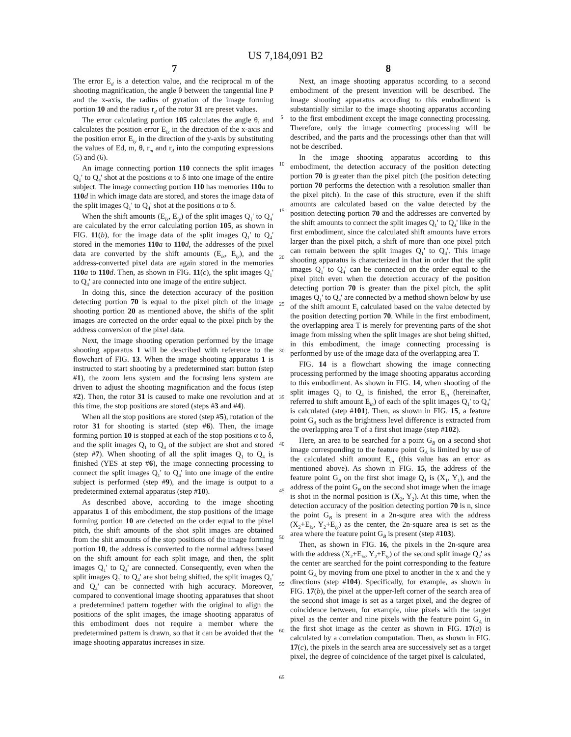US 7,184,091 B2
7 8
The error E<sub>d</sub> is a detection value, and the reciprocal m of the shooting magnification, the angle θ between the tangential line P and the x-axis, the radius of gyration of the image forming portion 10 and the radius r<sub>d</sub> of the rotor 31 are preset values.
The error calculating portion 105 calculates the angle θ, and calculates the position error E<sub>ix</sub> in the direction of the x-axis and the position error E<sub>iy</sub> in the direction of the y-axis by substituting the values of Ed, m, θ, r<sub>m</sub> and r<sub>d</sub> into the computing expressions (5) and (6).
An image connecting portion 110 connects the split images Q<sub>1</sub>' to Q<sub>4</sub>' shot at the positions α to δ into one image of the entire subject. The image connecting portion 110 has memories 110 a to 110 d in which image data are stored, and stores the image data of the split images Q<sub>1</sub>' to Q<sub>4</sub>' shot at the positions α to δ.
When the shift amounts (E<sub>ix</sub>, E<sub>iy</sub>) of the split images Q<sub>1</sub>' to Q<sub>4</sub>' are calculated by the error calculating portion 105, as shown in FIG. 11(b), for the image data of the split images Q<sub>1</sub>' to Q<sub>4</sub>' stored in the memories 110 a to 110 d, the addresses of the pixel data are converted by the shift amounts (E<sub>ix</sub>, E<sub>iy</sub>), and the address-converted pixel data are again stored in the memories 110 a to 110 d. Then, as shown in FIG. 11(c), the split images Q<sub>1</sub>' to Q<sub>4</sub>' are connected into one image of the entire subject.
In doing this, since the detection accuracy of the position detecting portion 70 is equal to the pixel pitch of the image shooting portion 20 as mentioned above, the shifts of the split images are corrected on the order equal to the pixel pitch by the address conversion of the pixel data.
Next, the image shooting operation performed by the image shooting apparatus 1 will be described with reference to the flowchart of FIG. 13. When the image shooting apparatus 1 is instructed to start shooting by a predetermined start button (step #1), the zoom lens system and the focusing lens system are driven to adjust the shooting magnification and the focus (step #2). Then, the rotor 31 is caused to make one revolution and at this time, the stop positions are stored (steps #3 and #4).
When all the stop positions are stored (step #5), rotation of the rotor 31 for shooting is started (step #6). Then, the image forming portion 10 is stopped at each of the stop positions α to δ, and the split images Q<sub>1</sub> to Q<sub>4</sub> of the subject are shot and stored (step #7). When shooting of all the split images Q<sub>1</sub> to Q<sub>4</sub> is finished (YES at step #6), the image connecting processing to connect the split images Q<sub>1</sub>' to Q<sub>4</sub>' into one image of the entire subject is performed (step #9), and the image is output to a predetermined external apparatus (step #10).
As described above, according to the image shooting apparatus 1 of this embodiment, the stop positions of the image forming portion 10 are detected on the order equal to the pixel pitch, the shift amounts of the shot split images are obtained from the shit amounts of the stop positions of the image forming portion 10, the address is converted to the normal address based on the shift amount for each split image, and then, the split images Q<sub>1</sub>' to Q<sub>4</sub>' are connected. Consequently, even when the split images Q<sub>1</sub>' to Q<sub>4</sub>' are shot being shifted, the split images Q<sub>1</sub>' and Q<sub>4</sub>' can be connected with high accuracy. Moreover, compared to conventional image shooting apparatuses that shoot a predetermined pattern together with the original to align the positions of the split images, the image shooting apparatus of this embodiment does not require a member where the predetermined pattern is drawn, so that it can be avoided that the image shooting apparatus increases in size.
5
10
15
20
25
30
35
40
45
50
55
60
65
Next, an image shooting apparatus according to a second embodiment of the present invention will be described. The image shooting apparatus according to this embodiment is substantially similar to the image shooting apparatus according to the first embodiment except the image connecting processing. Therefore, only the image connecting processing will be described, and the parts and the processings other than that will not be described.
In the image shooting apparatus according to this embodiment, the detection accuracy of the position detecting portion 70 is greater than the pixel pitch (the position detecting portion 70 performs the detection with a resolution smaller than the pixel pitch). In the case of this structure, even if the shift amounts are calculated based on the value detected by the position detecting portion 70 and the addresses are converted by the shift amounts to connect the split images Q<sub>1</sub>' to Q<sub>4</sub>' like in the first embodiment, since the calculated shift amounts have errors larger than the pixel pitch, a shift of more than one pixel pitch can remain between the split images Q<sub>1</sub>' to Q<sub>4</sub>'. This image shooting apparatus is characterized in that in order that the split images Q<sub>1</sub>' to Q<sub>4</sub>' can be connected on the order equal to the pixel pitch even when the detection accuracy of the position detecting portion 70 is greater than the pixel pitch, the split images Q<sub>1</sub>' to Q<sub>4</sub>' are connected by a method shown below by use of the shift amount E<sub>i</sub> calculated based on the value detected by the position detecting portion 70. While in the first embodiment, the overlapping area T is merely for preventing parts of the shot image from missing when the split images are shot being shifted, in this embodiment, the image connecting processing is performed by use of the image data of the overlapping area T.
FIG. 14 is a flowchart showing the image connecting processing performed by the image shooting apparatus according to this embodiment. As shown in FIG. 14, when shooting of the split images Q<sub>1</sub> to Q<sub>4</sub> is finished, the error E<sub>in</sub> (hereinafter, referred to shift amount E<sub>in</sub>) of each of the split images Q<sub>1</sub>' to Q<sub>4</sub>' is calculated (step #101). Then, as shown in FIG. 15, a feature point G<sub>A</sub> such as the brightness level difference is extracted from the overlapping area T of a first shot image (step #102).
Here, an area to be searched for a point G<sub>B</sub> on a second shot image corresponding to the feature point G<sub>A</sub> is limited by use of the calculated shift amount E<sub>in</sub> (this value has an error as mentioned above). As shown in FIG. 15, the address of the feature point G<sub>A</sub> on the first shot image Q<sub>1</sub> is (X<sub>1</sub>, Y<sub>1</sub>), and the address of the point G<sub>B</sub> on the second shot image when the image is shot in the normal position is (X<sub>2</sub>, Y<sub>2</sub>). At this time, when the detection accuracy of the position detecting portion 70 is n, since the point G<sub>B</sub> is present in a 2n-squre area with the address (X<sub>2</sub>+E<sub>ix</sub>, Y<sub>2</sub>+E<sub>iy</sub>) as the center, the 2n-square area is set as the area where the feature point G<sub>B</sub> is present (step #103).
Then, as shown in FIG. 16, the pixels in the 2n-squre area with the address (X<sub>2</sub>+E<sub>ix</sub>, Y<sub>2</sub>+E<sub>iy</sub>) of the second split image Q<sub>2</sub>' as the center are searched for the point corresponding to the feature point G<sub>A</sub> by moving from one pixel to another in the x and the y directions (step #104). Specifically, for example, as shown in FIG. 17(b), the pixel at the upper-left corner of the search area of the second shot image is set as a target pixel, and the degree of coincidence between, for example, nine pixels with the target pixel as the center and nine pixels with the feature point G<sub>A</sub> in the first shot image as the center as shown in FIG. 17(a) is calculated by a correlation computation. Then, as shown in FIG. 17(c), the pixels in the search area are successively set as a target pixel, the degree of coincidence of the target pixel is calculated,